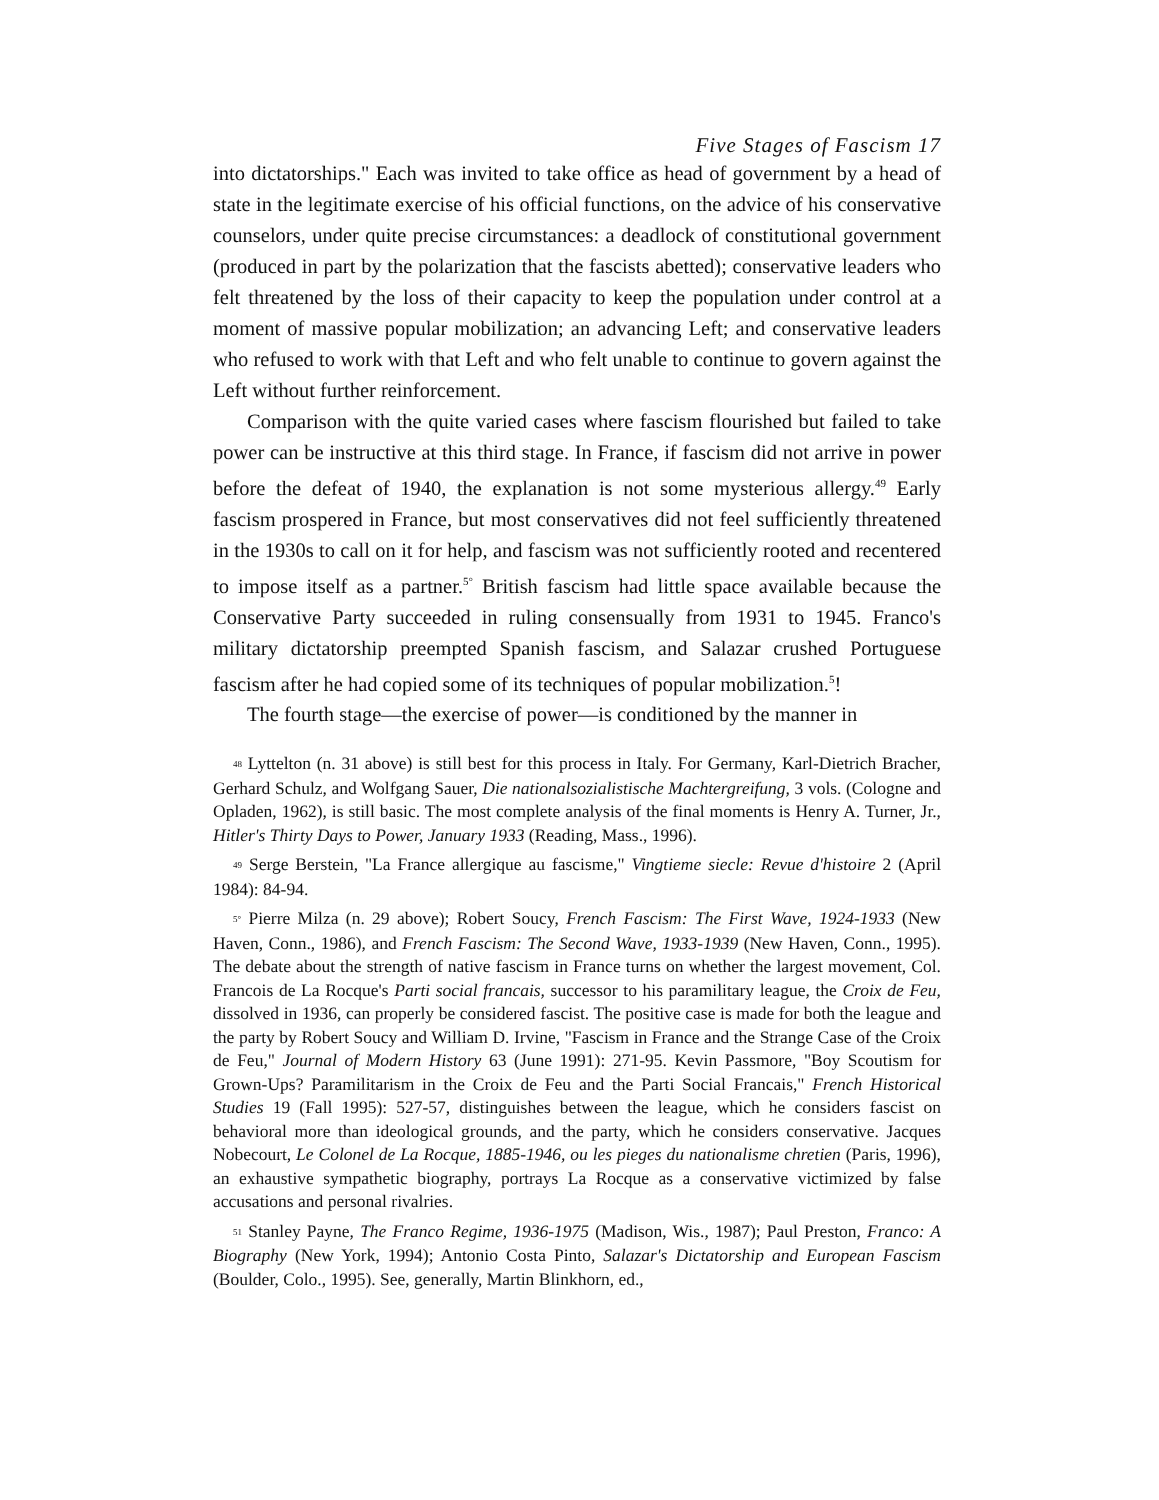Five Stages of Fascism 17
into dictatorships." Each was invited to take office as head of government by a head of state in the legitimate exercise of his official functions, on the advice of his conservative counselors, under quite precise circumstances: a deadlock of constitutional government (produced in part by the polarization that the fascists abetted); conservative leaders who felt threatened by the loss of their capacity to keep the population under control at a moment of massive popular mobilization; an advancing Left; and conservative leaders who refused to work with that Left and who felt unable to continue to govern against the Left without further reinforcement.
Comparison with the quite varied cases where fascism flourished but failed to take power can be instructive at this third stage. In France, if fascism did not arrive in power before the defeat of 1940, the explanation is not some mysterious allergy.<sup>49</sup> Early fascism prospered in France, but most conservatives did not feel sufficiently threatened in the 1930s to call on it for help, and fascism was not sufficiently rooted and recentered to impose itself as a partner.<sup>5°</sup> British fascism had little space available because the Conservative Party succeeded in ruling consensually from 1931 to 1945. Franco's military dictatorship preempted Spanish fascism, and Salazar crushed Portuguese fascism after he had copied some of its techniques of popular mobilization.<sup>5</sup>!
The fourth stage—the exercise of power—is conditioned by the manner in
48 Lyttelton (n. 31 above) is still best for this process in Italy. For Germany, Karl-Dietrich Bracher, Gerhard Schulz, and Wolfgang Sauer, Die nationalsozialistische Machtergreifung, 3 vols. (Cologne and Opladen, 1962), is still basic. The most complete analysis of the final moments is Henry A. Turner, Jr., Hitler's Thirty Days to Power, January 1933 (Reading, Mass., 1996).
49 Serge Berstein, "La France allergique au fascisme," Vingtieme siecle: Revue d'histoire 2 (April 1984): 84-94.
5° Pierre Milza (n. 29 above); Robert Soucy, French Fascism: The First Wave, 1924-1933 (New Haven, Conn., 1986), and French Fascism: The Second Wave, 1933-1939 (New Haven, Conn., 1995). The debate about the strength of native fascism in France turns on whether the largest movement, Col. Francois de La Rocque's Parti social francais, successor to his paramilitary league, the Croix de Feu, dissolved in 1936, can properly be considered fascist. The positive case is made for both the league and the party by Robert Soucy and William D. Irvine, "Fascism in France and the Strange Case of the Croix de Feu," Journal of Modern History 63 (June 1991): 271-95. Kevin Passmore, "Boy Scoutism for Grown-Ups? Paramilitarism in the Croix de Feu and the Parti Social Francais," French Historical Studies 19 (Fall 1995): 527-57, distinguishes between the league, which he considers fascist on behavioral more than ideological grounds, and the party, which he considers conservative. Jacques Nobecourt, Le Colonel de La Rocque, 1885-1946, ou les pieges du nationalisme chretien (Paris, 1996), an exhaustive sympathetic biography, portrays La Rocque as a conservative victimized by false accusations and personal rivalries.
51 Stanley Payne, The Franco Regime, 1936-1975 (Madison, Wis., 1987); Paul Preston, Franco: A Biography (New York, 1994); Antonio Costa Pinto, Salazar's Dictatorship and European Fascism (Boulder, Colo., 1995). See, generally, Martin Blinkhorn, ed.,